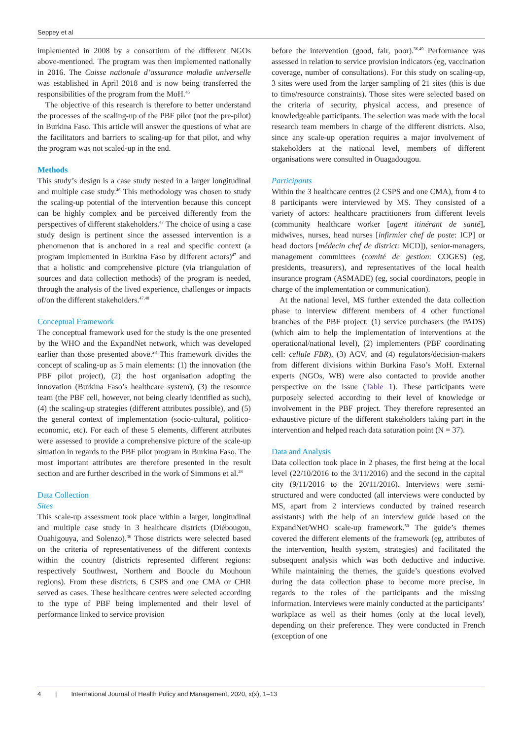Seppey et al
implemented in 2008 by a consortium of the different NGOs above-mentioned. The program was then implemented nationally in 2016. The Caisse nationale d’assurance maladie universelle was established in April 2018 and is now being transferred the responsibilities of the program from the MoH.<sup>45</sup>
The objective of this research is therefore to better understand the processes of the scaling-up of the PBF pilot (not the pre-pilot) in Burkina Faso. This article will answer the questions of what are the facilitators and barriers to scaling-up for that pilot, and why the program was not scaled-up in the end.
Methods
This study’s design is a case study nested in a larger longitudinal and multiple case study.<sup>46</sup> This methodology was chosen to study the scaling-up potential of the intervention because this concept can be highly complex and be perceived differently from the perspectives of different stakeholders.<sup>47</sup> The choice of using a case study design is pertinent since the assessed intervention is a phenomenon that is anchored in a real and specific context (a program implemented in Burkina Faso by different actors)<sup>47</sup> and that a holistic and comprehensive picture (via triangulation of sources and data collection methods) of the program is needed, through the analysis of the lived experience, challenges or impacts of/on the different stakeholders.<sup>47,48</sup>
Conceptual Framework
The conceptual framework used for the study is the one presented by the WHO and the ExpandNet network, which was developed earlier than those presented above.<sup>28</sup> This framework divides the concept of scaling-up as 5 main elements: (1) the innovation (the PBF pilot project), (2) the host organisation adopting the innovation (Burkina Faso’s healthcare system), (3) the resource team (the PBF cell, however, not being clearly identified as such), (4) the scaling-up strategies (different attributes possible), and (5) the general context of implementation (socio-cultural, politico-economic, etc). For each of these 5 elements, different attributes were assessed to provide a comprehensive picture of the scale-up situation in regards to the PBF pilot program in Burkina Faso. The most important attributes are therefore presented in the result section and are further described in the work of Simmons et al.<sup>28</sup>
Data Collection
Sites
This scale-up assessment took place within a larger, longitudinal and multiple case study in 3 healthcare districts (Diébougou, Ouahigouya, and Solenzo).<sup>36</sup> Those districts were selected based on the criteria of representativeness of the different contexts within the country (districts represented different regions: respectively Southwest, Northern and Boucle du Mouhoun regions). From these districts, 6 CSPS and one CMA or CHR served as cases. These healthcare centres were selected according to the type of PBF being implemented and their level of performance linked to service provision
before the intervention (good, fair, poor).<sup>36,49</sup> Performance was assessed in relation to service provision indicators (eg, vaccination coverage, number of consultations). For this study on scaling-up, 3 sites were used from the larger sampling of 21 sites (this is due to time/resource constraints). Those sites were selected based on the criteria of security, physical access, and presence of knowledgeable participants. The selection was made with the local research team members in charge of the different districts. Also, since any scale-up operation requires a major involvement of stakeholders at the national level, members of different organisations were consulted in Ouagadougou.
Participants
Within the 3 healthcare centres (2 CSPS and one CMA), from 4 to 8 participants were interviewed by MS. They consisted of a variety of actors: healthcare practitioners from different levels (community healthcare worker [agent itinérant de santé], midwives, nurses, head nurses [infirmier chef de poste: ICP] or head doctors [médecin chef de district: MCD]), senior-managers, management committees (comité de gestion: COGES) (eg, presidents, treasurers), and representatives of the local health insurance program (ASMADE) (eg, social coordinators, people in charge of the implementation or communication).
At the national level, MS further extended the data collection phase to interview different members of 4 other functional branches of the PBF project: (1) service purchasers (the PADS) (which aim to help the implementation of interventions at the operational/national level), (2) implementers (PBF coordinating cell: cellule FBR), (3) ACV, and (4) regulators/decision-makers from different divisions within Burkina Faso’s MoH. External experts (NGOs, WB) were also contacted to provide another perspective on the issue (Table 1). These participants were purposely selected according to their level of knowledge or involvement in the PBF project. They therefore represented an exhaustive picture of the different stakeholders taking part in the intervention and helped reach data saturation point (N = 37).
Data and Analysis
Data collection took place in 2 phases, the first being at the local level (22/10/2016 to the 3/11/2016) and the second in the capital city (9/11/2016 to the 20/11/2016). Interviews were semi-structured and were conducted (all interviews were conducted by MS, apart from 2 interviews conducted by trained research assistants) with the help of an interview guide based on the ExpandNet/WHO scale-up framework.<sup>50</sup> The guide’s themes covered the different elements of the framework (eg, attributes of the intervention, health system, strategies) and facilitated the subsequent analysis which was both deductive and inductive. While maintaining the themes, the guide’s questions evolved during the data collection phase to become more precise, in regards to the roles of the participants and the missing information. Interviews were mainly conducted at the participants’ workplace as well as their homes (only at the local level), depending on their preference. They were conducted in French (exception of one
4 | International Journal of Health Policy and Management, 2020, x(x), 1–13